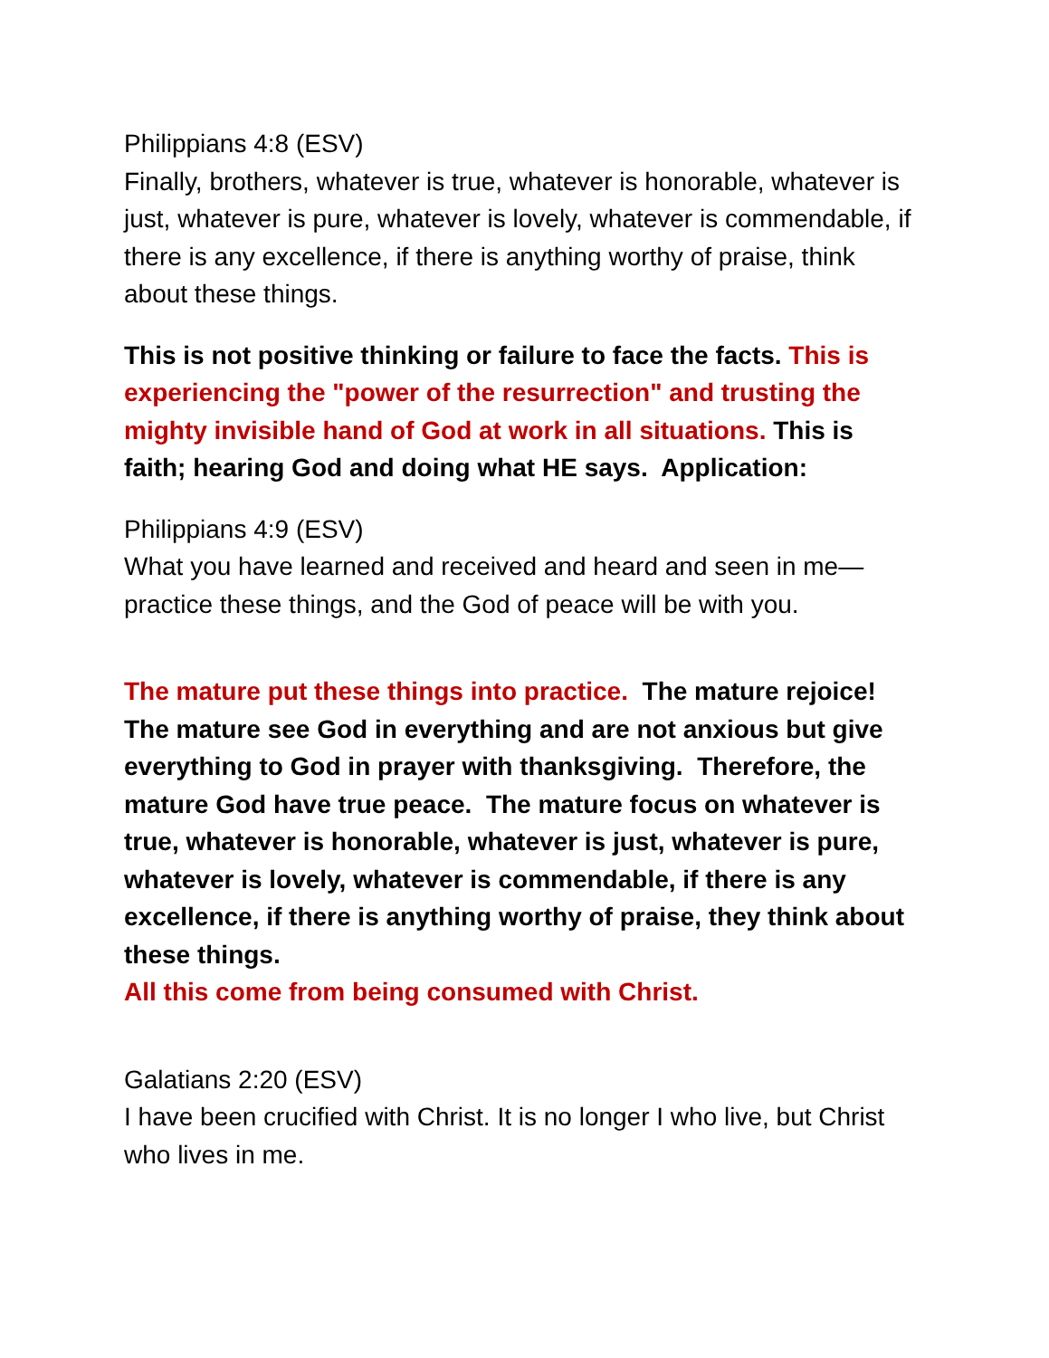Philippians 4:8 (ESV)
Finally, brothers, whatever is true, whatever is honorable, whatever is just, whatever is pure, whatever is lovely, whatever is commendable, if there is any excellence, if there is anything worthy of praise, think about these things.
This is not positive thinking or failure to face the facts. This is experiencing the "power of the resurrection" and trusting the mighty invisible hand of God at work in all situations. This is faith; hearing God and doing what HE says. Application:
Philippians 4:9 (ESV)
What you have learned and received and heard and seen in me—practice these things, and the God of peace will be with you.
The mature put these things into practice. The mature rejoice! The mature see God in everything and are not anxious but give everything to God in prayer with thanksgiving. Therefore, the mature God have true peace. The mature focus on whatever is true, whatever is honorable, whatever is just, whatever is pure, whatever is lovely, whatever is commendable, if there is any excellence, if there is anything worthy of praise, they think about these things.
All this come from being consumed with Christ.
Galatians 2:20 (ESV)
I have been crucified with Christ. It is no longer I who live, but Christ who lives in me.